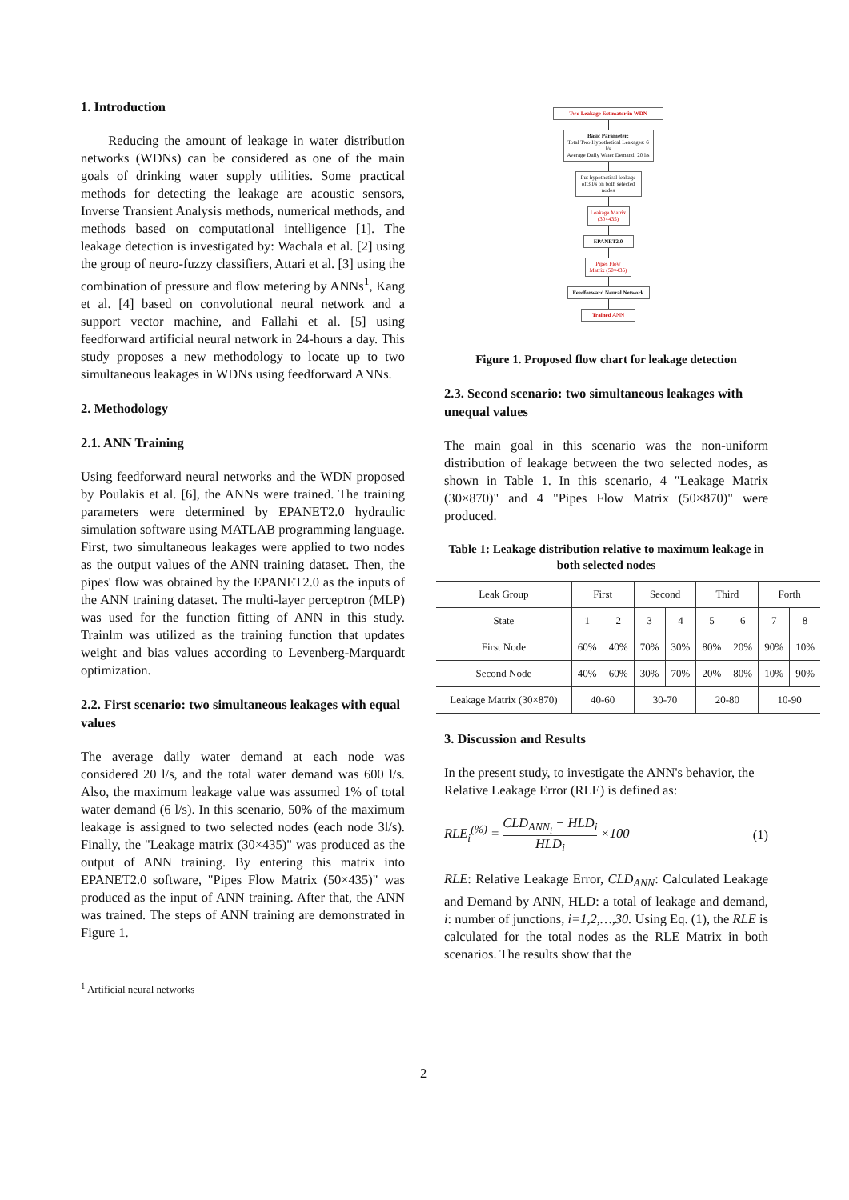1. Introduction
Reducing the amount of leakage in water distribution networks (WDNs) can be considered as one of the main goals of drinking water supply utilities. Some practical methods for detecting the leakage are acoustic sensors, Inverse Transient Analysis methods, numerical methods, and methods based on computational intelligence [1]. The leakage detection is investigated by: Wachala et al. [2] using the group of neuro-fuzzy classifiers, Attari et al. [3] using the combination of pressure and flow metering by ANNs<sup>1</sup>, Kang et al. [4] based on convolutional neural network and a support vector machine, and Fallahi et al. [5] using feedforward artificial neural network in 24-hours a day. This study proposes a new methodology to locate up to two simultaneous leakages in WDNs using feedforward ANNs.
2. Methodology
2.1. ANN Training
Using feedforward neural networks and the WDN proposed by Poulakis et al. [6], the ANNs were trained. The training parameters were determined by EPANET2.0 hydraulic simulation software using MATLAB programming language. First, two simultaneous leakages were applied to two nodes as the output values of the ANN training dataset. Then, the pipes' flow was obtained by the EPANET2.0 as the inputs of the ANN training dataset. The multi-layer perceptron (MLP) was used for the function fitting of ANN in this study. Trainlm was utilized as the training function that updates weight and bias values according to Levenberg-Marquardt optimization.
2.2. First scenario: two simultaneous leakages with equal values
The average daily water demand at each node was considered 20 l/s, and the total water demand was 600 l/s. Also, the maximum leakage value was assumed 1% of total water demand (6 l/s). In this scenario, 50% of the maximum leakage is assigned to two selected nodes (each node 3l/s). Finally, the "Leakage matrix (30×435)" was produced as the output of ANN training. By entering this matrix into EPANET2.0 software, "Pipes Flow Matrix (50×435)" was produced as the input of ANN training. After that, the ANN was trained. The steps of ANN training are demonstrated in Figure 1.
<sup>1</sup> Artificial neural networks
Two Leakage Estimator in WDN
Basic Parameter:
Total Two Hypothetical Leakages: 6 l/s
Average Daily Water Demand: 20 l/s
Put hypothetical leakage of 3 l/s on both selected nodes
Leakage Matrix (30×435)
EPANET2.0
Pipes Flow Matrix (50×435)
Feedforward Neural Network
Trained ANN
Figure 1. Proposed flow chart for leakage detection
2.3. Second scenario: two simultaneous leakages with unequal values
The main goal in this scenario was the non-uniform distribution of leakage between the two selected nodes, as shown in Table 1. In this scenario, 4 "Leakage Matrix (30×870)" and 4 "Pipes Flow Matrix (50×870)" were produced.
Table 1: Leakage distribution relative to maximum leakage in both selected nodes
| Leak Group | First | | Second | | Third | | Forth | |
| --- | --- | --- | --- | --- | --- | --- | --- | --- |
| State | 1 | 2 | 3 | 4 | 5 | 6 | 7 | 8 |
| First Node | 60% | 40% | 70% | 30% | 80% | 20% | 90% | 10% |
| Second Node | 40% | 60% | 30% | 70% | 20% | 80% | 10% | 90% |
| Leakage Matrix (30×870) | 40-60 | | 30-70 | | 20-80 | | 10-90 | |
3. Discussion and Results
In the present study, to investigate the ANN's behavior, the Relative Leakage Error (RLE) is defined as:
RLE<sub>i</sub><sup>(%)</sup> = CLD<sub>ANN<sub>i</sub></sub> − HLD<sub>i</sub> HLD<sub>i</sub> ×100 (1)
RLE: Relative Leakage Error, CLD<sub>ANN</sub>: Calculated Leakage and Demand by ANN, HLD: a total of leakage and demand, i: number of junctions, i=1,2,…,30. Using Eq. (1), the RLE is calculated for the total nodes as the RLE Matrix in both scenarios. The results show that the
2